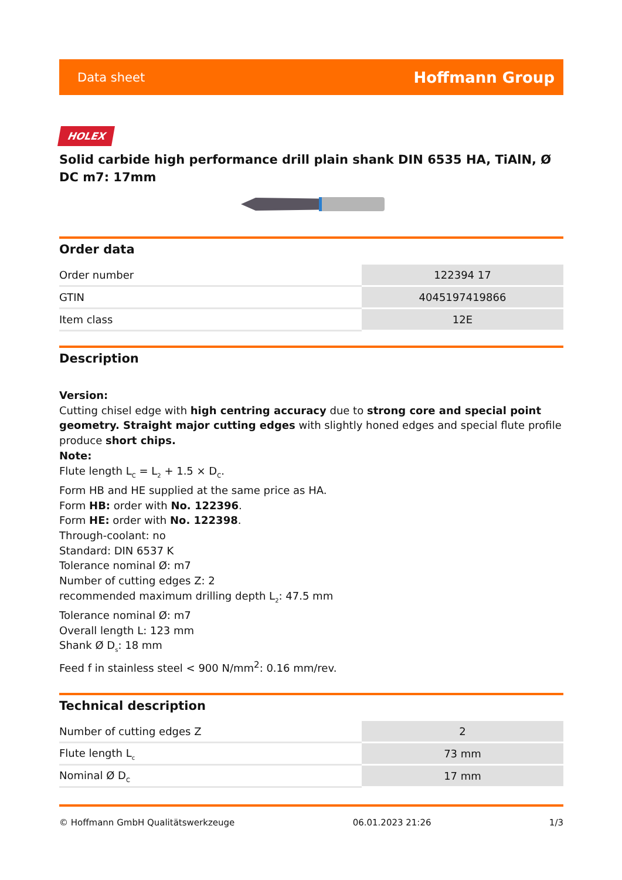Data sheet Hoffmann Group
HOLEX
Solid carbide high performance drill plain shank DIN 6535 HA, TiAlN, Ø DC m7: 17mm
Order data
| Order number | 122394 17 |
| GTIN | 4045197419866 |
| Item class | 12E |
Description
Version:
Cutting chisel edge with high centring accuracy due to strong core and special point geometry. Straight major cutting edges with slightly honed edges and special flute profile produce short chips.
Note:
Flute length L<sub>C</sub> = L<sub>2</sub> + 1.5 × D<sub>C</sub>.
Form HB and HE supplied at the same price as HA.
Form HB: order with No. 122396.
Form HE: order with No. 122398.
Through-coolant: no
Standard: DIN 6537 K
Tolerance nominal Ø: m7
Number of cutting edges Z: 2
recommended maximum drilling depth L<sub>2</sub>: 47.5 mm
Tolerance nominal Ø: m7
Overall length L: 123 mm
Shank Ø D<sub>s</sub>: 18 mm
Feed f in stainless steel < 900 N/mm<sup>2</sup>: 0.16 mm/rev.
Technical description
| Number of cutting edges Z | 2 |
| Flute length L<sub>c</sub> | 73 mm |
| Nominal Ø D<sub>C</sub> | 17 mm |
© Hoffmann GmbH Qualitätswerkzeuge 06.01.2023 21:26 1/3